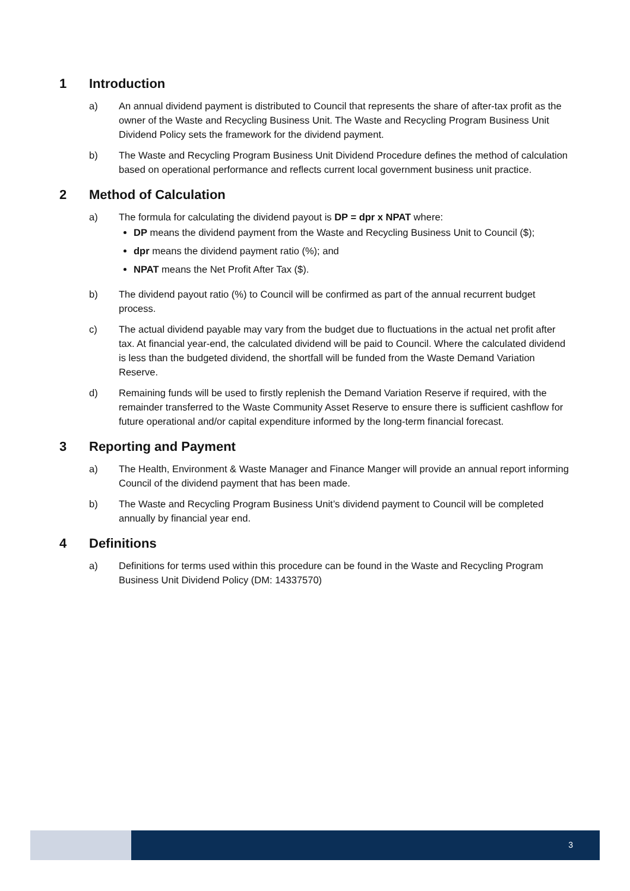1 Introduction
a) An annual dividend payment is distributed to Council that represents the share of after-tax profit as the owner of the Waste and Recycling Business Unit. The Waste and Recycling Program Business Unit Dividend Policy sets the framework for the dividend payment.
b) The Waste and Recycling Program Business Unit Dividend Procedure defines the method of calculation based on operational performance and reflects current local government business unit practice.
2 Method of Calculation
a) The formula for calculating the dividend payout is DP = dpr x NPAT where:
DP means the dividend payment from the Waste and Recycling Business Unit to Council ($);
dpr means the dividend payment ratio (%); and
NPAT means the Net Profit After Tax ($).
b) The dividend payout ratio (%) to Council will be confirmed as part of the annual recurrent budget process.
c) The actual dividend payable may vary from the budget due to fluctuations in the actual net profit after tax. At financial year-end, the calculated dividend will be paid to Council. Where the calculated dividend is less than the budgeted dividend, the shortfall will be funded from the Waste Demand Variation Reserve.
d) Remaining funds will be used to firstly replenish the Demand Variation Reserve if required, with the remainder transferred to the Waste Community Asset Reserve to ensure there is sufficient cashflow for future operational and/or capital expenditure informed by the long-term financial forecast.
3 Reporting and Payment
a) The Health, Environment & Waste Manager and Finance Manger will provide an annual report informing Council of the dividend payment that has been made.
b) The Waste and Recycling Program Business Unit’s dividend payment to Council will be completed annually by financial year end.
4 Definitions
a) Definitions for terms used within this procedure can be found in the Waste and Recycling Program Business Unit Dividend Policy (DM: 14337570)
3